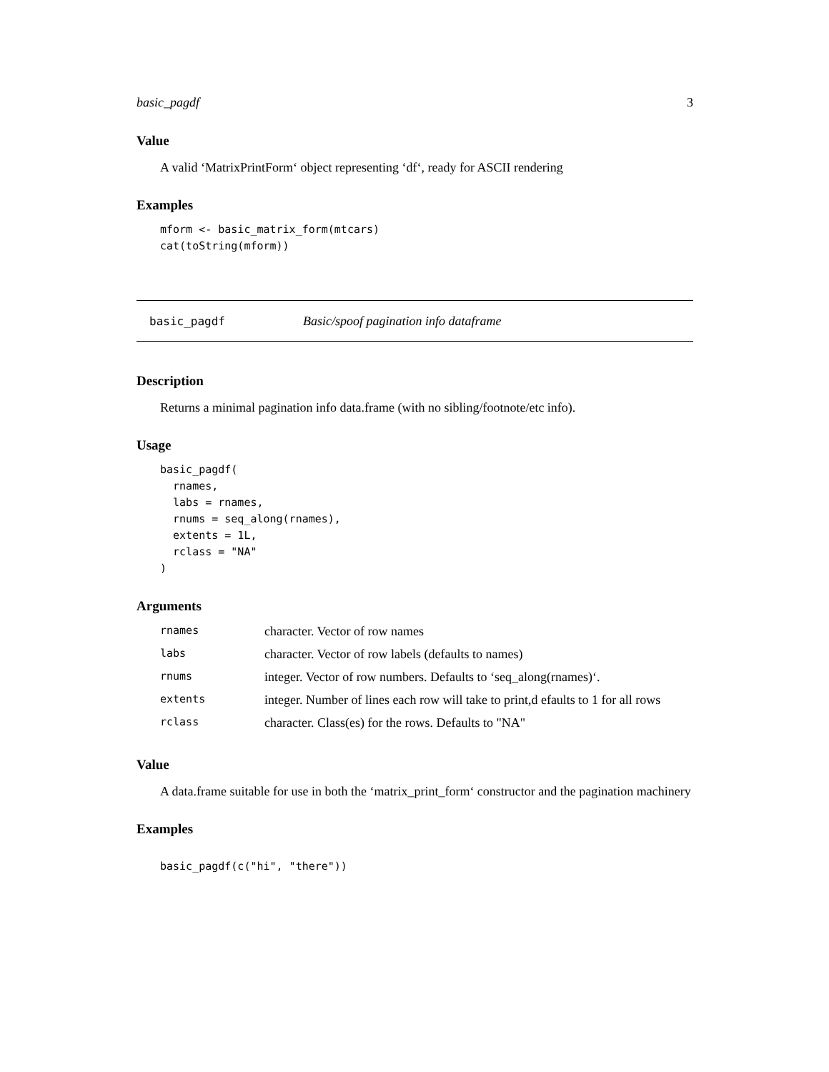basic_pagdf 3
Value
A valid ‘MatrixPrintForm‘ object representing ‘df‘, ready for ASCII rendering
Examples
mform <- basic_matrix_form(mtcars)
cat(toString(mform))
basic_pagdf Basic/spoof pagination info dataframe
Description
Returns a minimal pagination info data.frame (with no sibling/footnote/etc info).
Usage
basic_pagdf(
  rnames,
  labs = rnames,
  rnums = seq_along(rnames),
  extents = 1L,
  rclass = "NA"
)
Arguments
| rnames | character. Vector of row names |
| labs | character. Vector of row labels (defaults to names) |
| rnums | integer. Vector of row numbers. Defaults to ‘seq_along(rnames)‘. |
| extents | integer. Number of lines each row will take to print,d efaults to 1 for all rows |
| rclass | character. Class(es) for the rows. Defaults to "NA" |
Value
A data.frame suitable for use in both the ‘matrix_print_form‘ constructor and the pagination machinery
Examples
basic_pagdf(c("hi", "there"))